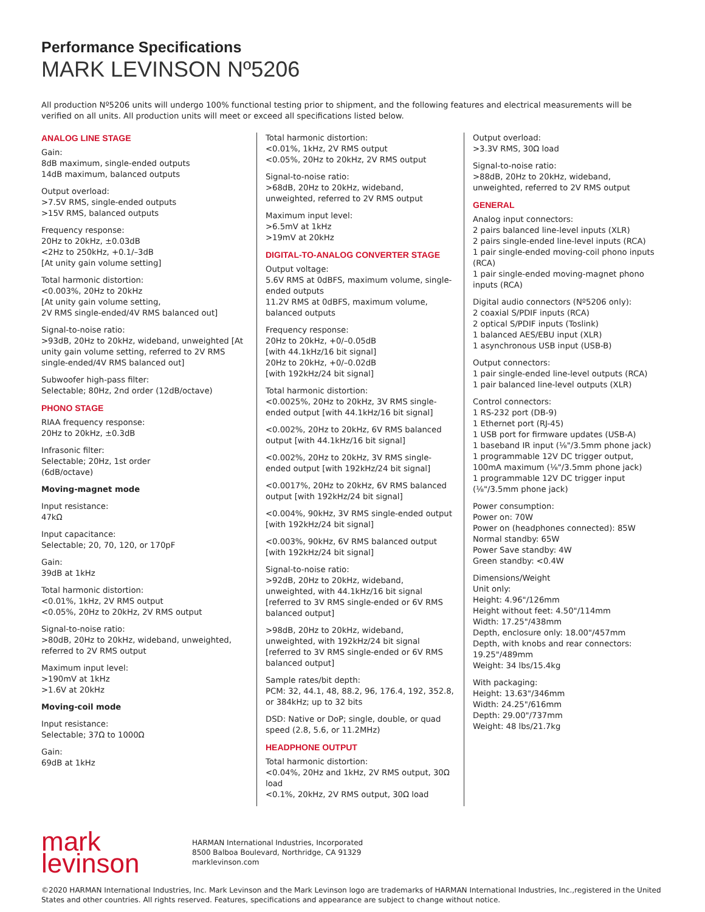Performance Specifications
MARK LEVINSON Nº5206
All production Nº5206 units will undergo 100% functional testing prior to shipment, and the following features and electrical measurements will be verified on all units. All production units will meet or exceed all specifications listed below.
ANALOG LINE STAGE
Gain:
8dB maximum, single-ended outputs
14dB maximum, balanced outputs
Output overload:
>7.5V RMS, single-ended outputs
>15V RMS, balanced outputs
Frequency response:
20Hz to 20kHz, ±0.03dB
<2Hz to 250kHz, +0.1/–3dB
[At unity gain volume setting]
Total harmonic distortion:
<0.003%, 20Hz to 20kHz
[At unity gain volume setting,
2V RMS single-ended/4V RMS balanced out]
Signal-to-noise ratio:
>93dB, 20Hz to 20kHz, wideband, unweighted [At unity gain volume setting, referred to 2V RMS single-ended/4V RMS balanced out]
Subwoofer high-pass filter:
Selectable; 80Hz, 2nd order (12dB/octave)
PHONO STAGE
RIAA frequency response:
20Hz to 20kHz, ±0.3dB
Infrasonic filter:
Selectable; 20Hz, 1st order
(6dB/octave)
Moving-magnet mode
Input resistance:
47kΩ
Input capacitance:
Selectable; 20, 70, 120, or 170pF
Gain:
39dB at 1kHz
Total harmonic distortion:
<0.01%, 1kHz, 2V RMS output
<0.05%, 20Hz to 20kHz, 2V RMS output
Signal-to-noise ratio:
>80dB, 20Hz to 20kHz, wideband, unweighted, referred to 2V RMS output
Maximum input level:
>190mV at 1kHz
>1.6V at 20kHz
Moving-coil mode
Input resistance:
Selectable; 37Ω to 1000Ω
Gain:
69dB at 1kHz
Total harmonic distortion:
<0.01%, 1kHz, 2V RMS output
<0.05%, 20Hz to 20kHz, 2V RMS output
Signal-to-noise ratio:
>68dB, 20Hz to 20kHz, wideband, unweighted, referred to 2V RMS output
Maximum input level:
>6.5mV at 1kHz
>19mV at 20kHz
DIGITAL-TO-ANALOG CONVERTER STAGE
Output voltage:
5.6V RMS at 0dBFS, maximum volume, single-ended outputs
11.2V RMS at 0dBFS, maximum volume, balanced outputs
Frequency response:
20Hz to 20kHz, +0/–0.05dB
[with 44.1kHz/16 bit signal]
20Hz to 20kHz, +0/–0.02dB
[with 192kHz/24 bit signal]
Total harmonic distortion:
<0.0025%, 20Hz to 20kHz, 3V RMS single-ended output [with 44.1kHz/16 bit signal]
<0.002%, 20Hz to 20kHz, 6V RMS balanced output [with 44.1kHz/16 bit signal]
<0.002%, 20Hz to 20kHz, 3V RMS single-ended output [with 192kHz/24 bit signal]
<0.0017%, 20Hz to 20kHz, 6V RMS balanced output [with 192kHz/24 bit signal]
<0.004%, 90kHz, 3V RMS single-ended output [with 192kHz/24 bit signal]
<0.003%, 90kHz, 6V RMS balanced output [with 192kHz/24 bit signal]
Signal-to-noise ratio:
>92dB, 20Hz to 20kHz, wideband, unweighted, with 44.1kHz/16 bit signal [referred to 3V RMS single-ended or 6V RMS balanced output]
>98dB, 20Hz to 20kHz, wideband, unweighted, with 192kHz/24 bit signal [referred to 3V RMS single-ended or 6V RMS balanced output]
Sample rates/bit depth:
PCM: 32, 44.1, 48, 88.2, 96, 176.4, 192, 352.8, or 384kHz; up to 32 bits
DSD: Native or DoP; single, double, or quad speed (2.8, 5.6, or 11.2MHz)
HEADPHONE OUTPUT
Total harmonic distortion:
<0.04%, 20Hz and 1kHz, 2V RMS output, 30Ω load
<0.1%, 20kHz, 2V RMS output, 30Ω load
Output overload:
>3.3V RMS, 30Ω load
Signal-to-noise ratio:
>88dB, 20Hz to 20kHz, wideband, unweighted, referred to 2V RMS output
GENERAL
Analog input connectors:
2 pairs balanced line-level inputs (XLR)
2 pairs single-ended line-level inputs (RCA)
1 pair single-ended moving-coil phono inputs (RCA)
1 pair single-ended moving-magnet phono inputs (RCA)
Digital audio connectors (Nº5206 only):
2 coaxial S/PDIF inputs (RCA)
2 optical S/PDIF inputs (Toslink)
1 balanced AES/EBU input (XLR)
1 asynchronous USB input (USB-B)
Output connectors:
1 pair single-ended line-level outputs (RCA)
1 pair balanced line-level outputs (XLR)
Control connectors:
1 RS-232 port (DB-9)
1 Ethernet port (RJ-45)
1 USB port for firmware updates (USB-A)
1 baseband IR input (⅛"/3.5mm phone jack)
1 programmable 12V DC trigger output, 100mA maximum (⅛"/3.5mm phone jack)
1 programmable 12V DC trigger input (⅛"/3.5mm phone jack)
Power consumption:
Power on: 70W
Power on (headphones connected): 85W
Normal standby: 65W
Power Save standby: 4W
Green standby: <0.4W
Dimensions/Weight
Unit only:
Height: 4.96"/126mm
Height without feet: 4.50"/114mm
Width: 17.25"/438mm
Depth, enclosure only: 18.00"/457mm
Depth, with knobs and rear connectors: 19.25"/489mm
Weight: 34 lbs/15.4kg
With packaging:
Height: 13.63"/346mm
Width: 24.25"/616mm
Depth: 29.00"/737mm
Weight: 48 lbs/21.7kg
mark
levinson
HARMAN International Industries, Incorporated
8500 Balboa Boulevard, Northridge, CA 91329
marklevinson.com
©2020 HARMAN International Industries, Inc. Mark Levinson and the Mark Levinson logo are trademarks of HARMAN International Industries, Inc.,registered in the United States and other countries. All rights reserved. Features, specifications and appearance are subject to change without notice.